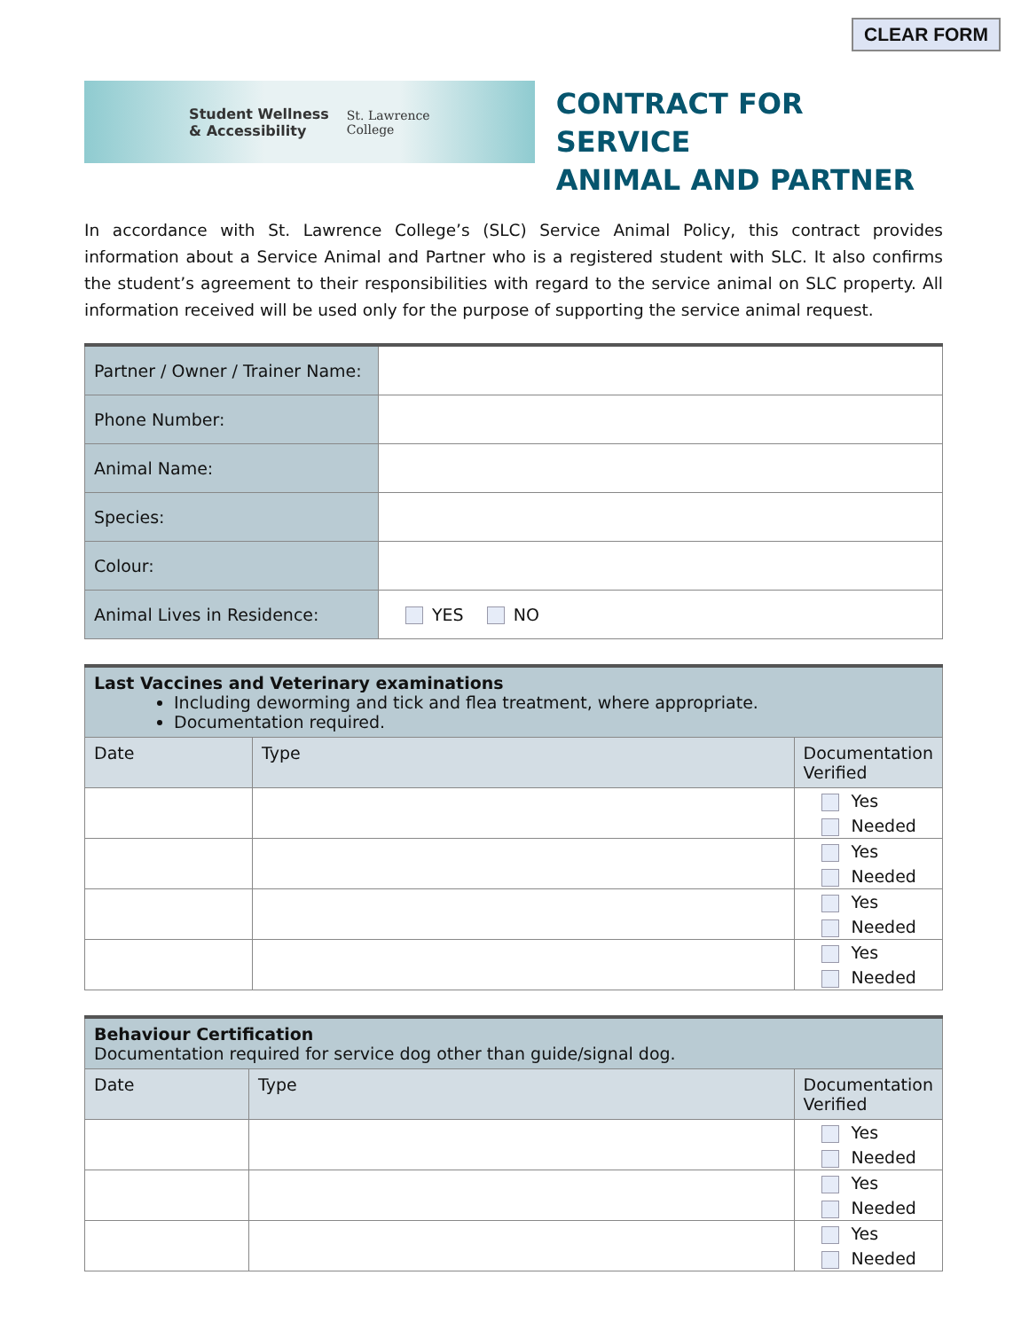CLEAR FORM
Student Wellness
& Accessibility St. Lawrence
College
CONTRACT FOR SERVICE
ANIMAL AND PARTNER
In accordance with St. Lawrence College’s (SLC) Service Animal Policy, this contract provides information about a Service Animal and Partner who is a registered student with SLC. It also confirms the student’s agreement to their responsibilities with regard to the service animal on SLC property. All information received will be used only for the purpose of supporting the service animal request.
| Partner / Owner / Trainer Name: | |
| Phone Number: | |
| Animal Name: | |
| Species: | |
| Colour: | |
| Animal Lives in Residence: | YES NO |
| Last Vaccines and Veterinary examinations Including deworming and tick and flea treatment, where appropriate. Documentation required. | | |
| Date | Type | Documentation Verified |
| | | Yes Needed |
| | | Yes Needed |
| | | Yes Needed |
| | | Yes Needed |
| Behaviour Certification Documentation required for service dog other than guide/signal dog. | | |
| Date | Type | Documentation Verified |
| | | Yes Needed |
| | | Yes Needed |
| | | Yes Needed |